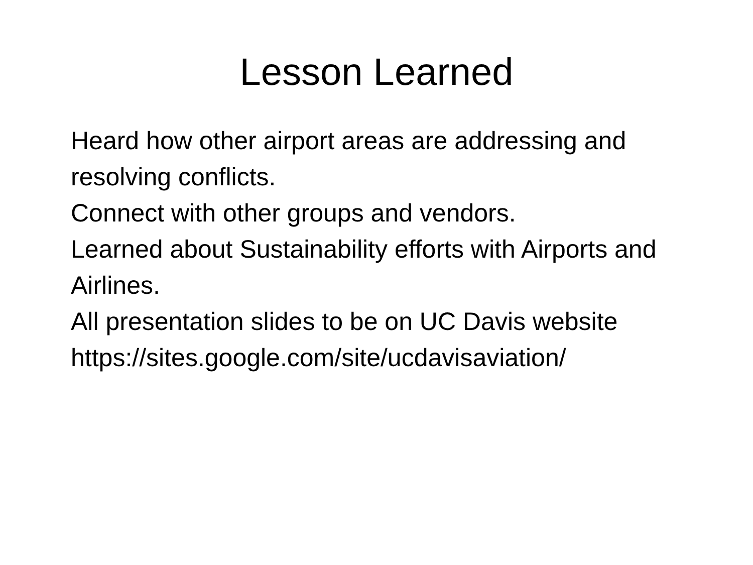Lesson Learned
Heard how other airport areas are addressing and resolving conflicts.
Connect with other groups and vendors.
Learned about Sustainability efforts with Airports and Airlines.
All presentation slides to be on UC Davis website
https://sites.google.com/site/ucdavisaviation/